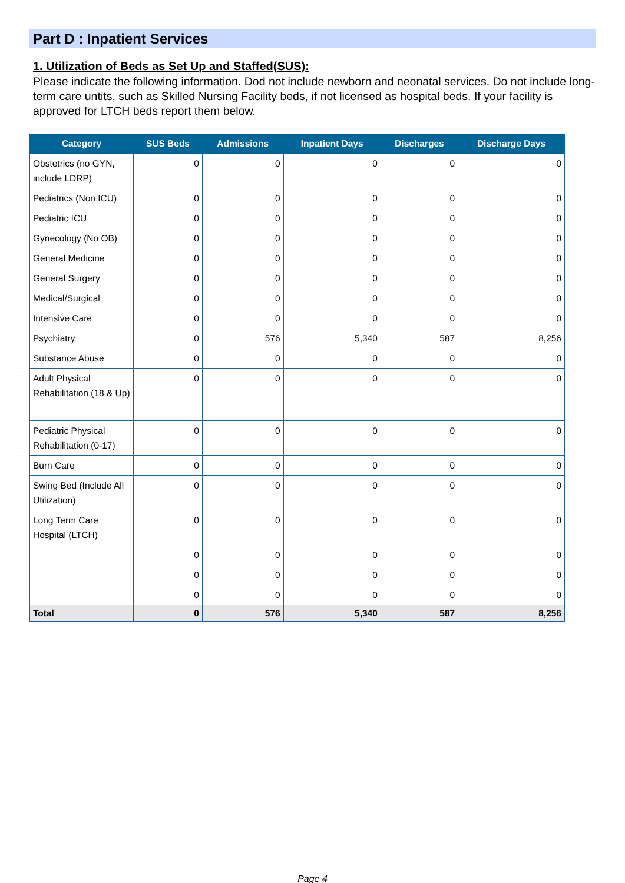Part D : Inpatient Services
1. Utilization of Beds as Set Up and Staffed(SUS):
Please indicate the following information. Dod not include newborn and neonatal services. Do not include long-term care untits, such as Skilled Nursing Facility beds, if not licensed as hospital beds. If your facility is approved for LTCH beds report them below.
| Category | SUS Beds | Admissions | Inpatient Days | Discharges | Discharge Days |
| --- | --- | --- | --- | --- | --- |
| Obstetrics (no GYN, include LDRP) | 0 | 0 | 0 | 0 | 0 |
| Pediatrics (Non ICU) | 0 | 0 | 0 | 0 | 0 |
| Pediatric ICU | 0 | 0 | 0 | 0 | 0 |
| Gynecology (No OB) | 0 | 0 | 0 | 0 | 0 |
| General Medicine | 0 | 0 | 0 | 0 | 0 |
| General Surgery | 0 | 0 | 0 | 0 | 0 |
| Medical/Surgical | 0 | 0 | 0 | 0 | 0 |
| Intensive Care | 0 | 0 | 0 | 0 | 0 |
| Psychiatry | 0 | 576 | 5,340 | 587 | 8,256 |
| Substance Abuse | 0 | 0 | 0 | 0 | 0 |
| Adult Physical Rehabilitation (18 & Up) | 0 | 0 | 0 | 0 | 0 |
| Pediatric Physical Rehabilitation (0-17) | 0 | 0 | 0 | 0 | 0 |
| Burn Care | 0 | 0 | 0 | 0 | 0 |
| Swing Bed (Include All Utilization) | 0 | 0 | 0 | 0 | 0 |
| Long Term Care Hospital (LTCH) | 0 | 0 | 0 | 0 | 0 |
| | 0 | 0 | 0 | 0 | 0 |
| | 0 | 0 | 0 | 0 | 0 |
| | 0 | 0 | 0 | 0 | 0 |
| Total | 0 | 576 | 5,340 | 587 | 8,256 |
Page 4